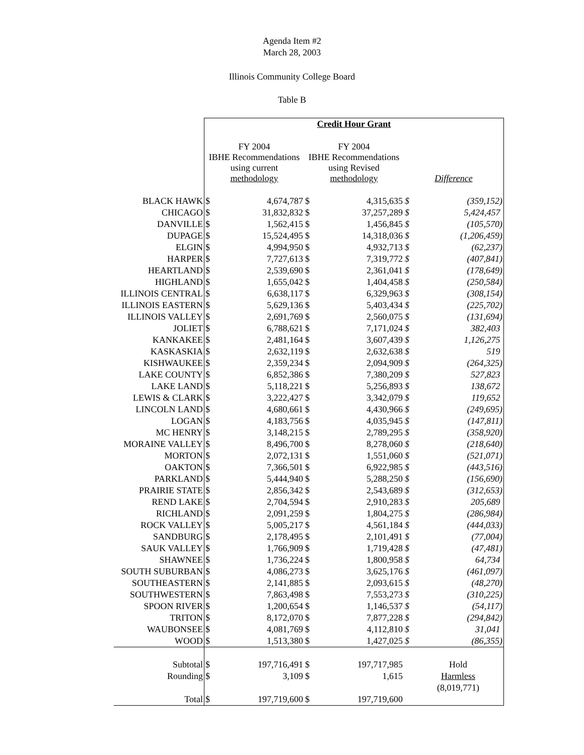Agenda Item #2
March 28, 2003
Illinois Community College Board
Table B
| | Credit Hour Grant | | | | | |
| | FY 2004 IBHE Recommendations using current methodology | | FY 2004 IBHE Recommendations using Revised methodology | | Difference | |
| BLACK HAWK | $ | 4,674,787 | $ | 4,315,635 | $ | (359,152) |
| CHICAGO | $ | 31,832,832 | $ | 37,257,289 | $ | 5,424,457 |
| DANVILLE | $ | 1,562,415 | $ | 1,456,845 | $ | (105,570) |
| DUPAGE | $ | 15,524,495 | $ | 14,318,036 | $ | (1,206,459) |
| ELGIN | $ | 4,994,950 | $ | 4,932,713 | $ | (62,237) |
| HARPER | $ | 7,727,613 | $ | 7,319,772 | $ | (407,841) |
| HEARTLAND | $ | 2,539,690 | $ | 2,361,041 | $ | (178,649) |
| HIGHLAND | $ | 1,655,042 | $ | 1,404,458 | $ | (250,584) |
| ILLINOIS CENTRAL | $ | 6,638,117 | $ | 6,329,963 | $ | (308,154) |
| ILLINOIS EASTERN | $ | 5,629,136 | $ | 5,403,434 | $ | (225,702) |
| ILLINOIS VALLEY | $ | 2,691,769 | $ | 2,560,075 | $ | (131,694) |
| JOLIET | $ | 6,788,621 | $ | 7,171,024 | $ | 382,403 |
| KANKAKEE | $ | 2,481,164 | $ | 3,607,439 | $ | 1,126,275 |
| KASKASKIA | $ | 2,632,119 | $ | 2,632,638 | $ | 519 |
| KISHWAUKEE | $ | 2,359,234 | $ | 2,094,909 | $ | (264,325) |
| LAKE COUNTY | $ | 6,852,386 | $ | 7,380,209 | $ | 527,823 |
| LAKE LAND | $ | 5,118,221 | $ | 5,256,893 | $ | 138,672 |
| LEWIS & CLARK | $ | 3,222,427 | $ | 3,342,079 | $ | 119,652 |
| LINCOLN LAND | $ | 4,680,661 | $ | 4,430,966 | $ | (249,695) |
| LOGAN | $ | 4,183,756 | $ | 4,035,945 | $ | (147,811) |
| MC HENRY | $ | 3,148,215 | $ | 2,789,295 | $ | (358,920) |
| MORAINE VALLEY | $ | 8,496,700 | $ | 8,278,060 | $ | (218,640) |
| MORTON | $ | 2,072,131 | $ | 1,551,060 | $ | (521,071) |
| OAKTON | $ | 7,366,501 | $ | 6,922,985 | $ | (443,516) |
| PARKLAND | $ | 5,444,940 | $ | 5,288,250 | $ | (156,690) |
| PRAIRIE STATE | $ | 2,856,342 | $ | 2,543,689 | $ | (312,653) |
| REND LAKE | $ | 2,704,594 | $ | 2,910,283 | $ | 205,689 |
| RICHLAND | $ | 2,091,259 | $ | 1,804,275 | $ | (286,984) |
| ROCK VALLEY | $ | 5,005,217 | $ | 4,561,184 | $ | (444,033) |
| SANDBURG | $ | 2,178,495 | $ | 2,101,491 | $ | (77,004) |
| SAUK VALLEY | $ | 1,766,909 | $ | 1,719,428 | $ | (47,481) |
| SHAWNEE | $ | 1,736,224 | $ | 1,800,958 | $ | 64,734 |
| SOUTH SUBURBAN | $ | 4,086,273 | $ | 3,625,176 | $ | (461,097) |
| SOUTHEASTERN | $ | 2,141,885 | $ | 2,093,615 | $ | (48,270) |
| SOUTHWESTERN | $ | 7,863,498 | $ | 7,553,273 | $ | (310,225) |
| SPOON RIVER | $ | 1,200,654 | $ | 1,146,537 | $ | (54,117) |
| TRITON | $ | 8,172,070 | $ | 7,877,228 | $ | (294,842) |
| WAUBONSEE | $ | 4,081,769 | $ | 4,112,810 | $ | 31,041 |
| WOOD | $ | 1,513,380 | $ | 1,427,025 | $ | (86,355) |
| Subtotal | $ | 197,716,491 | $ | 197,717,985 | | Hold |
| Rounding | $ | 3,109 | $ | 1,615 | | Harmless |
| | | | | | | (8,019,771) |
| Total | $ | 197,719,600 | $ | 197,719,600 | | |